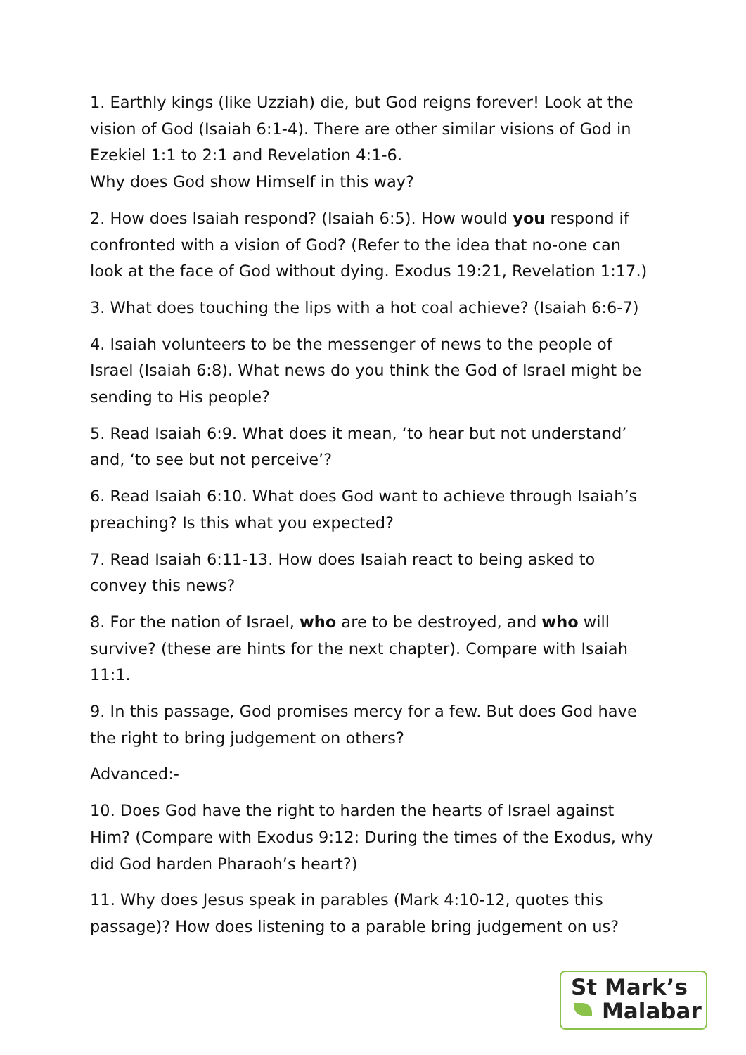1. Earthly kings (like Uzziah) die, but God reigns forever! Look at the vision of God (Isaiah 6:1-4). There are other similar visions of God in Ezekiel 1:1 to 2:1 and Revelation 4:1-6.
Why does God show Himself in this way?
2. How does Isaiah respond? (Isaiah 6:5). How would you respond if confronted with a vision of God? (Refer to the idea that no-one can look at the face of God without dying. Exodus 19:21, Revelation 1:17.)
3. What does touching the lips with a hot coal achieve? (Isaiah 6:6-7)
4. Isaiah volunteers to be the messenger of news to the people of Israel (Isaiah 6:8). What news do you think the God of Israel might be sending to His people?
5. Read Isaiah 6:9. What does it mean, ‘to hear but not understand’ and, ‘to see but not perceive’?
6. Read Isaiah 6:10. What does God want to achieve through Isaiah’s preaching? Is this what you expected?
7. Read Isaiah 6:11-13. How does Isaiah react to being asked to convey this news?
8. For the nation of Israel, who are to be destroyed, and who will survive? (these are hints for the next chapter). Compare with Isaiah 11:1.
9. In this passage, God promises mercy for a few. But does God have the right to bring judgement on others?
Advanced:-
10. Does God have the right to harden the hearts of Israel against Him? (Compare with Exodus 9:12: During the times of the Exodus, why did God harden Pharaoh’s heart?)
11. Why does Jesus speak in parables (Mark 4:10-12, quotes this passage)? How does listening to a parable bring judgement on us?
St Mark’s
Malabar